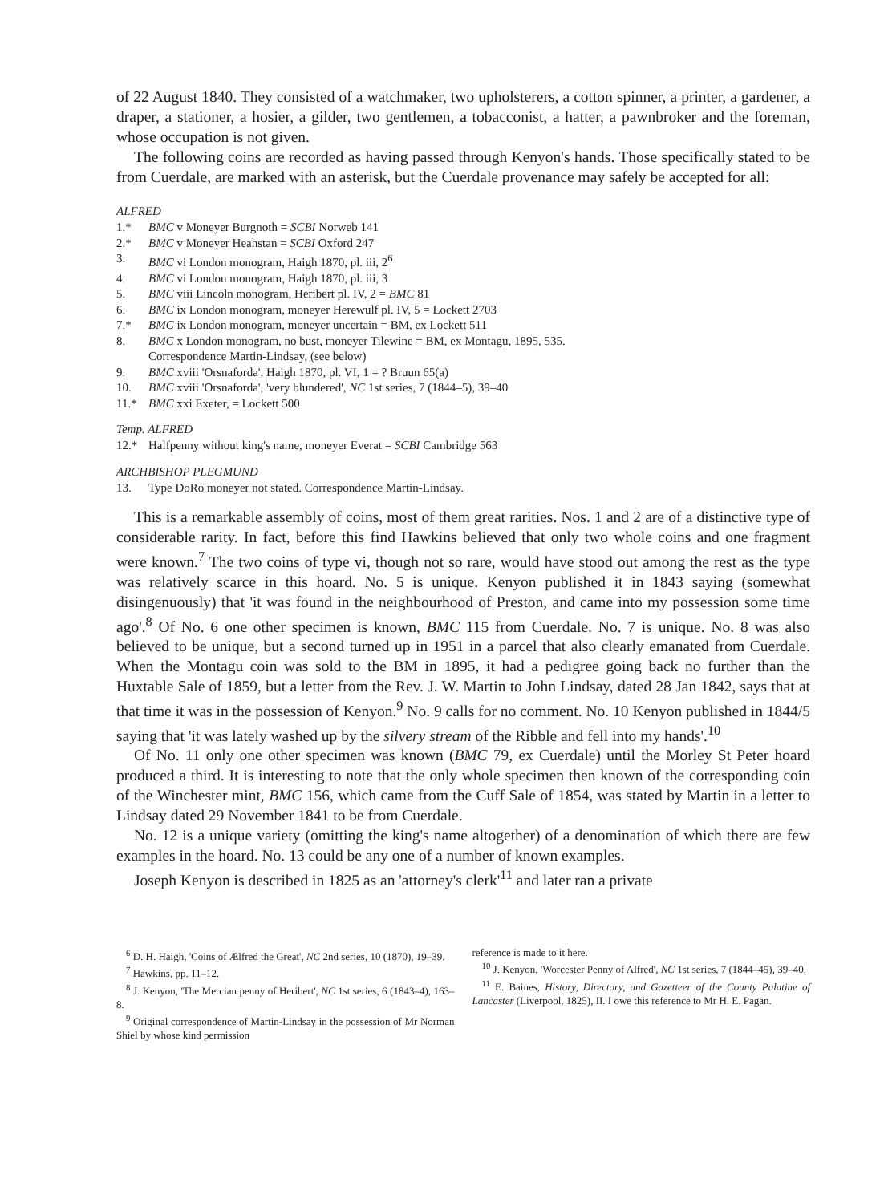of 22 August 1840. They consisted of a watchmaker, two upholsterers, a cotton spinner, a printer, a gardener, a draper, a stationer, a hosier, a gilder, two gentlemen, a tobacconist, a hatter, a pawnbroker and the foreman, whose occupation is not given.
The following coins are recorded as having passed through Kenyon's hands. Those specifically stated to be from Cuerdale, are marked with an asterisk, but the Cuerdale provenance may safely be accepted for all:
ALFRED
1.* BMC v Moneyer Burgnoth = SCBI Norweb 141
2.* BMC v Moneyer Heahstan = SCBI Oxford 247
3. BMC vi London monogram, Haigh 1870, pl. iii, 2<sup>6</sup>
4. BMC vi London monogram, Haigh 1870, pl. iii, 3
5. BMC viii Lincoln monogram, Heribert pl. IV, 2 = BMC 81
6. BMC ix London monogram, moneyer Herewulf pl. IV, 5 = Lockett 2703
7.* BMC ix London monogram, moneyer uncertain = BM, ex Lockett 511
8. BMC x London monogram, no bust, moneyer Tilewine = BM, ex Montagu, 1895, 535.
Correspondence Martin-Lindsay, (see below)
9. BMC xviii 'Orsnaforda', Haigh 1870, pl. VI, 1 = ? Bruun 65(a)
10. BMC xviii 'Orsnaforda', 'very blundered', NC 1st series, 7 (1844–5), 39–40
11.* BMC xxi Exeter, = Lockett 500
Temp. ALFRED
12.* Halfpenny without king's name, moneyer Everat = SCBI Cambridge 563
ARCHBISHOP PLEGMUND
13. Type DoRo moneyer not stated. Correspondence Martin-Lindsay.
This is a remarkable assembly of coins, most of them great rarities. Nos. 1 and 2 are of a distinctive type of considerable rarity. In fact, before this find Hawkins believed that only two whole coins and one fragment were known.<sup>7</sup> The two coins of type vi, though not so rare, would have stood out among the rest as the type was relatively scarce in this hoard. No. 5 is unique. Kenyon published it in 1843 saying (somewhat disingenuously) that 'it was found in the neighbourhood of Preston, and came into my possession some time ago'.<sup>8</sup> Of No. 6 one other specimen is known, BMC 115 from Cuerdale. No. 7 is unique. No. 8 was also believed to be unique, but a second turned up in 1951 in a parcel that also clearly emanated from Cuerdale. When the Montagu coin was sold to the BM in 1895, it had a pedigree going back no further than the Huxtable Sale of 1859, but a letter from the Rev. J. W. Martin to John Lindsay, dated 28 Jan 1842, says that at that time it was in the possession of Kenyon.<sup>9</sup> No. 9 calls for no comment. No. 10 Kenyon published in 1844/5 saying that 'it was lately washed up by the silvery stream of the Ribble and fell into my hands'.<sup>10</sup>
Of No. 11 only one other specimen was known (BMC 79, ex Cuerdale) until the Morley St Peter hoard produced a third. It is interesting to note that the only whole specimen then known of the corresponding coin of the Winchester mint, BMC 156, which came from the Cuff Sale of 1854, was stated by Martin in a letter to Lindsay dated 29 November 1841 to be from Cuerdale.
No. 12 is a unique variety (omitting the king's name altogether) of a denomination of which there are few examples in the hoard. No. 13 could be any one of a number of known examples.
Joseph Kenyon is described in 1825 as an 'attorney's clerk'<sup>11</sup> and later ran a private
<sup>6</sup> D. H. Haigh, 'Coins of Ælfred the Great', NC 2nd series, 10 (1870), 19–39.
<sup>7</sup> Hawkins, pp. 11–12.
<sup>8</sup> J. Kenyon, 'The Mercian penny of Heribert', NC 1st series, 6 (1843–4), 163–8.
<sup>9</sup> Original correspondence of Martin-Lindsay in the possession of Mr Norman Shiel by whose kind permission
reference is made to it here.
<sup>10</sup> J. Kenyon, 'Worcester Penny of Alfred', NC 1st series, 7 (1844–45), 39–40.
<sup>11</sup> E. Baines, History, Directory, and Gazetteer of the County Palatine of Lancaster (Liverpool, 1825), II. I owe this reference to Mr H. E. Pagan.